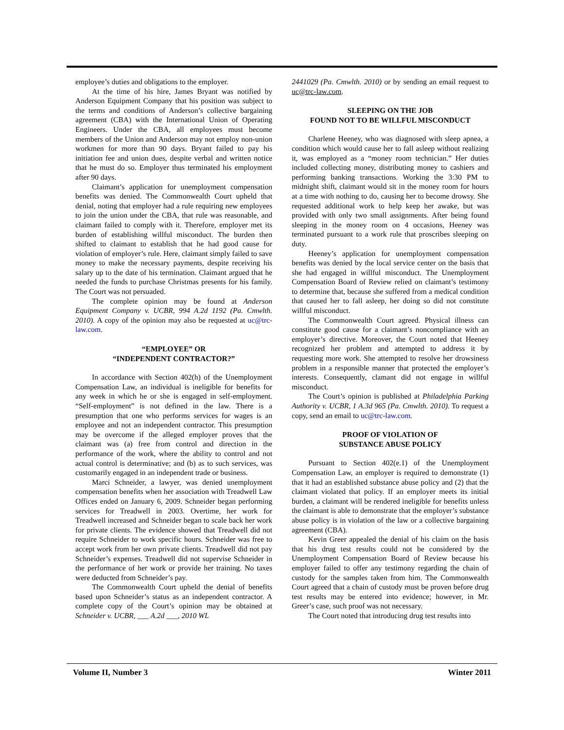employee’s duties and obligations to the employer.
At the time of his hire, James Bryant was notified by Anderson Equipment Company that his position was subject to the terms and conditions of Anderson’s collective bargaining agreement (CBA) with the International Union of Operating Engineers. Under the CBA, all employees must become members of the Union and Anderson may not employ non-union workmen for more than 90 days. Bryant failed to pay his initiation fee and union dues, despite verbal and written notice that he must do so. Employer thus terminated his employment after 90 days.
Claimant’s application for unemployment compensation benefits was denied. The Commonwealth Court upheld that denial, noting that employer had a rule requiring new employees to join the union under the CBA, that rule was reasonable, and claimant failed to comply with it. Therefore, employer met its burden of establishing willful misconduct. The burden then shifted to claimant to establish that he had good cause for violation of employer’s rule. Here, claimant simply failed to save money to make the necessary payments, despite receiving his salary up to the date of his termination. Claimant argued that he needed the funds to purchase Christmas presents for his family. The Court was not persuaded.
The complete opinion may be found at Anderson Equipment Company v. UCBR, 994 A.2d 1192 (Pa. Cmwlth. 2010). A copy of the opinion may also be requested at uc@trc-law.com.
“EMPLOYEE” OR
“INDEPENDENT CONTRACTOR?”
In accordance with Section 402(h) of the Unemployment Compensation Law, an individual is ineligible for benefits for any week in which he or she is engaged in self-employment. “Self-employment” is not defined in the law. There is a presumption that one who performs services for wages is an employee and not an independent contractor. This presumption may be overcome if the alleged employer proves that the claimant was (a) free from control and direction in the performance of the work, where the ability to control and not actual control is determinative; and (b) as to such services, was customarily engaged in an independent trade or business.
Marci Schneider, a lawyer, was denied unemployment compensation benefits when her association with Treadwell Law Offices ended on January 6, 2009. Schneider began performing services for Treadwell in 2003. Overtime, her work for Treadwell increased and Schneider began to scale back her work for private clients. The evidence showed that Treadwell did not require Schneider to work specific hours. Schneider was free to accept work from her own private clients. Treadwell did not pay Schneider’s expenses. Treadwell did not supervise Schneider in the performance of her work or provide her training. No taxes were deducted from Schneider’s pay.
The Commonwealth Court upheld the denial of benefits based upon Schneider’s status as an independent contractor. A complete copy of the Court’s opinion may be obtained at Schneider v. UCBR, ___ A.2d ___, 2010 WL
2441029 (Pa. Cmwlth. 2010) or by sending an email request to uc@trc-law.com.
SLEEPING ON THE JOB
FOUND NOT TO BE WILLFUL MISCONDUCT
Charlene Heeney, who was diagnosed with sleep apnea, a condition which would cause her to fall asleep without realizing it, was employed as a “money room technician.” Her duties included collecting money, distributing money to cashiers and performing banking transactions. Working the 3:30 PM to midnight shift, claimant would sit in the money room for hours at a time with nothing to do, causing her to become drowsy. She requested additional work to help keep her awake, but was provided with only two small assignments. After being found sleeping in the money room on 4 occasions, Heeney was terminated pursuant to a work rule that proscribes sleeping on duty.
Heeney’s application for unemployment compensation benefits was denied by the local service center on the basis that she had engaged in willful misconduct. The Unemployment Compensation Board of Review relied on claimant’s testimony to determine that, because she suffered from a medical condition that caused her to fall asleep, her doing so did not constitute willful misconduct.
The Commonwealth Court agreed. Physical illness can constitute good cause for a claimant’s noncompliance with an employer’s directive. Moreover, the Court noted that Heeney recognized her problem and attempted to address it by requesting more work. She attempted to resolve her drowsiness problem in a responsible manner that protected the employer’s interests. Consequently, clamant did not engage in willful misconduct.
The Court’s opinion is published at Philadelphia Parking Authority v. UCBR, 1 A.3d 965 (Pa. Cmwlth. 2010). To request a copy, send an email to uc@trc-law.com.
PROOF OF VIOLATION OF
SUBSTANCE ABUSE POLICY
Pursuant to Section 402(e.1) of the Unemployment Compensation Law, an employer is required to demonstrate (1) that it had an established substance abuse policy and (2) that the claimant violated that policy. If an employer meets its initial burden, a claimant will be rendered ineligible for benefits unless the claimant is able to demonstrate that the employer’s substance abuse policy is in violation of the law or a collective bargaining agreement (CBA).
Kevin Greer appealed the denial of his claim on the basis that his drug test results could not be considered by the Unemployment Compensation Board of Review because his employer failed to offer any testimony regarding the chain of custody for the samples taken from him. The Commonwealth Court agreed that a chain of custody must be proven before drug test results may be entered into evidence; however, in Mr. Greer’s case, such proof was not necessary.
The Court noted that introducing drug test results into
Volume II, Number 3 Winter 2011